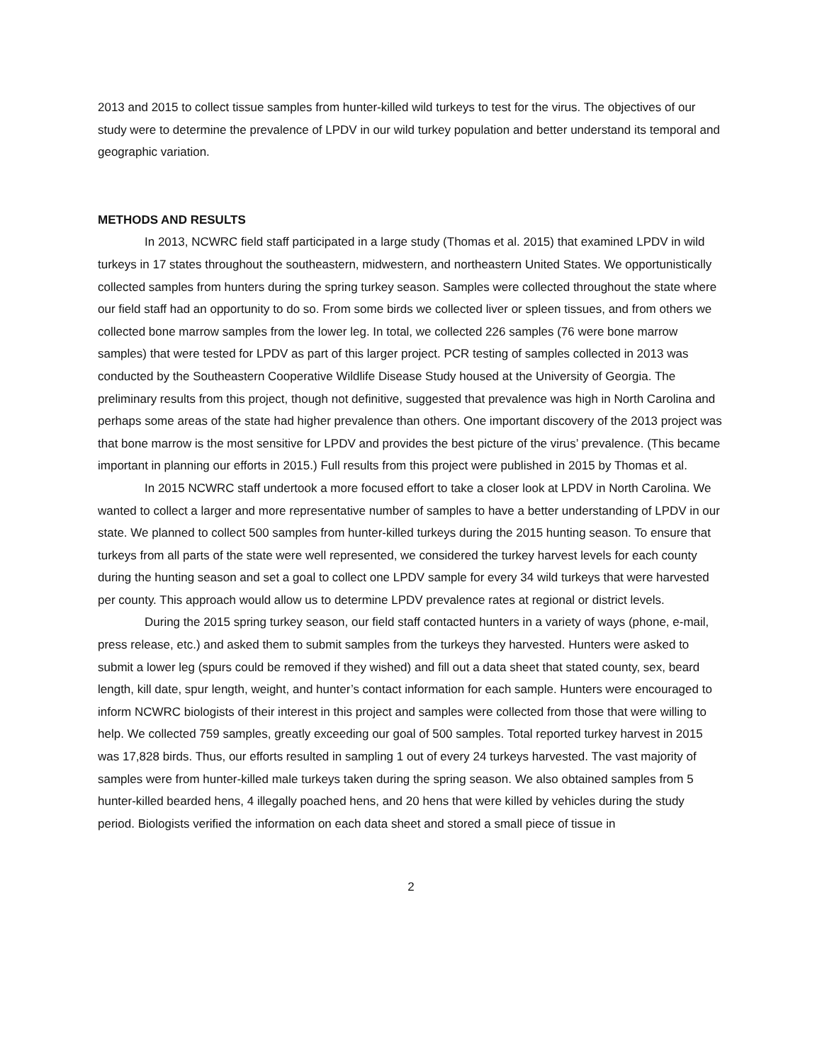2013 and 2015 to collect tissue samples from hunter-killed wild turkeys to test for the virus. The objectives of our study were to determine the prevalence of LPDV in our wild turkey population and better understand its temporal and geographic variation.
METHODS AND RESULTS
In 2013, NCWRC field staff participated in a large study (Thomas et al. 2015) that examined LPDV in wild turkeys in 17 states throughout the southeastern, midwestern, and northeastern United States. We opportunistically collected samples from hunters during the spring turkey season. Samples were collected throughout the state where our field staff had an opportunity to do so. From some birds we collected liver or spleen tissues, and from others we collected bone marrow samples from the lower leg. In total, we collected 226 samples (76 were bone marrow samples) that were tested for LPDV as part of this larger project. PCR testing of samples collected in 2013 was conducted by the Southeastern Cooperative Wildlife Disease Study housed at the University of Georgia. The preliminary results from this project, though not definitive, suggested that prevalence was high in North Carolina and perhaps some areas of the state had higher prevalence than others. One important discovery of the 2013 project was that bone marrow is the most sensitive for LPDV and provides the best picture of the virus’ prevalence. (This became important in planning our efforts in 2015.) Full results from this project were published in 2015 by Thomas et al.
In 2015 NCWRC staff undertook a more focused effort to take a closer look at LPDV in North Carolina. We wanted to collect a larger and more representative number of samples to have a better understanding of LPDV in our state. We planned to collect 500 samples from hunter-killed turkeys during the 2015 hunting season. To ensure that turkeys from all parts of the state were well represented, we considered the turkey harvest levels for each county during the hunting season and set a goal to collect one LPDV sample for every 34 wild turkeys that were harvested per county. This approach would allow us to determine LPDV prevalence rates at regional or district levels.
During the 2015 spring turkey season, our field staff contacted hunters in a variety of ways (phone, e-mail, press release, etc.) and asked them to submit samples from the turkeys they harvested. Hunters were asked to submit a lower leg (spurs could be removed if they wished) and fill out a data sheet that stated county, sex, beard length, kill date, spur length, weight, and hunter’s contact information for each sample. Hunters were encouraged to inform NCWRC biologists of their interest in this project and samples were collected from those that were willing to help. We collected 759 samples, greatly exceeding our goal of 500 samples. Total reported turkey harvest in 2015 was 17,828 birds. Thus, our efforts resulted in sampling 1 out of every 24 turkeys harvested. The vast majority of samples were from hunter-killed male turkeys taken during the spring season. We also obtained samples from 5 hunter-killed bearded hens, 4 illegally poached hens, and 20 hens that were killed by vehicles during the study period. Biologists verified the information on each data sheet and stored a small piece of tissue in
2